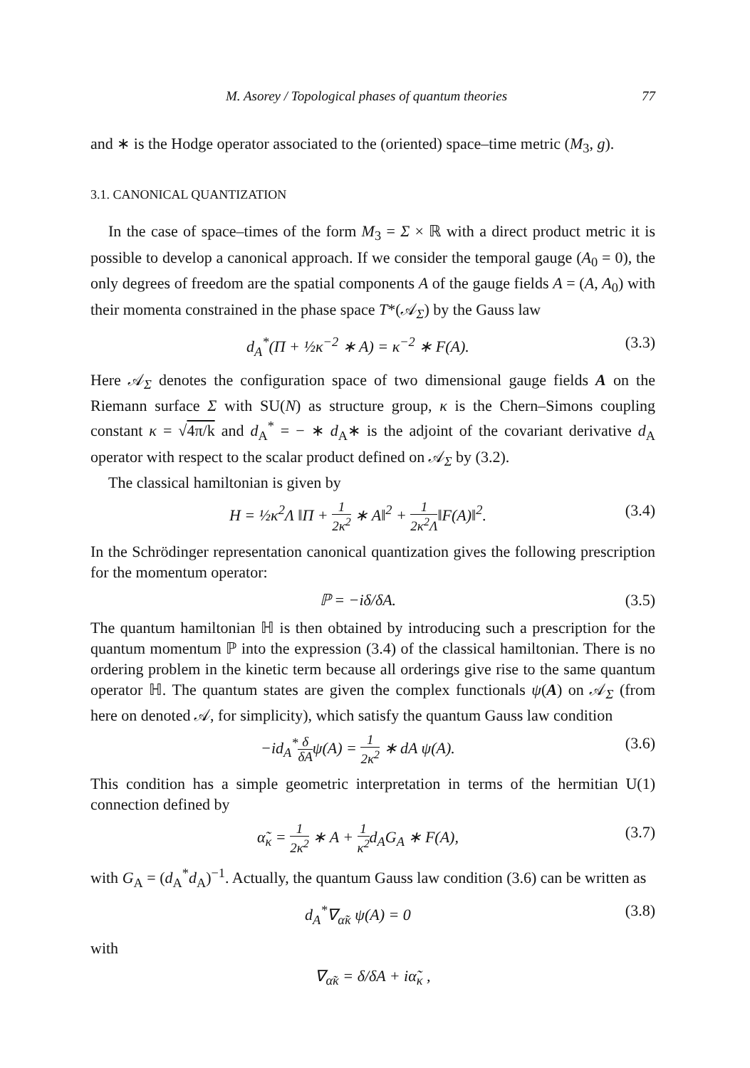M. Asorey / Topological phases of quantum theories 77
and ∗ is the Hodge operator associated to the (oriented) space–time metric (M<sub>3</sub>, g).
3.1. CANONICAL QUANTIZATION
In the case of space–times of the form M<sub>3</sub> = Σ × ℝ with a direct product metric it is possible to develop a canonical approach. If we consider the temporal gauge (A<sub>0</sub> = 0), the only degrees of freedom are the spatial components A of the gauge fields A = (A, A<sub>0</sub>) with their momenta constrained in the phase space T*(𝒜<sub>Σ</sub>) by the Gauss law
d<sub>A</sub><sup>*</sup>(Π + ½κ<sup>−2</sup> ∗ A) = κ<sup>−2</sup> ∗ F(A). (3.3)
Here 𝒜<sub>Σ</sub> denotes the configuration space of two dimensional gauge fields A on the Riemann surface Σ with SU(N) as structure group, κ is the Chern–Simons coupling constant κ = √4π/k and d<sub>A</sub><sup>*</sup> = − ∗ d<sub>A</sub>∗ is the adjoint of the covariant derivative d<sub>A</sub> operator with respect to the scalar product defined on 𝒜<sub>Σ</sub> by (3.2).
The classical hamiltonian is given by
H = ½κ<sup>2</sup>Λ ‖Π + 1 2κ<sup>2</sup> ∗ A‖<sup>2</sup> + 1 2κ<sup>2</sup>Λ‖F(A)‖<sup>2</sup>. (3.4)
In the Schrödinger representation canonical quantization gives the following prescription for the momentum operator:
ℙ = −iδ/δA. (3.5)
The quantum hamiltonian ℍ is then obtained by introducing such a prescription for the quantum momentum ℙ into the expression (3.4) of the classical hamilto­nian. There is no ordering problem in the kinetic term because all orderings give rise to the same quantum operator ℍ. The quantum states are given the complex functionals ψ(A) on 𝒜<sub>Σ</sub> (from here on denoted 𝒜, for simplicity), which satisfy the quantum Gauss law condition
−id<sub>A</sub><sup>*</sup>δ δAψ(A) = 1 2κ<sup>2</sup> ∗ dA ψ(A). (3.6)
This condition has a simple geometric interpretation in terms of the hermitian U(1) connection defined by
α̃<sub>κ</sub> = 1 2κ<sup>2</sup> ∗ A + 1 κ<sup>2</sup>d<sub>A</sub>G<sub>A</sub> ∗ F(A), (3.7)
with G<sub>A</sub> = (d<sub>A</sub><sup>*</sup>d<sub>A</sub>)<sup>−1</sup>. Actually, the quantum Gauss law condition (3.6) can be written as
d<sub>A</sub><sup>*</sup>∇<sub>α̃κ</sub> ψ(A) = 0 (3.8)
with
∇<sub>α̃κ</sub> = δ/δA + iα̃<sub>κ</sub> ,